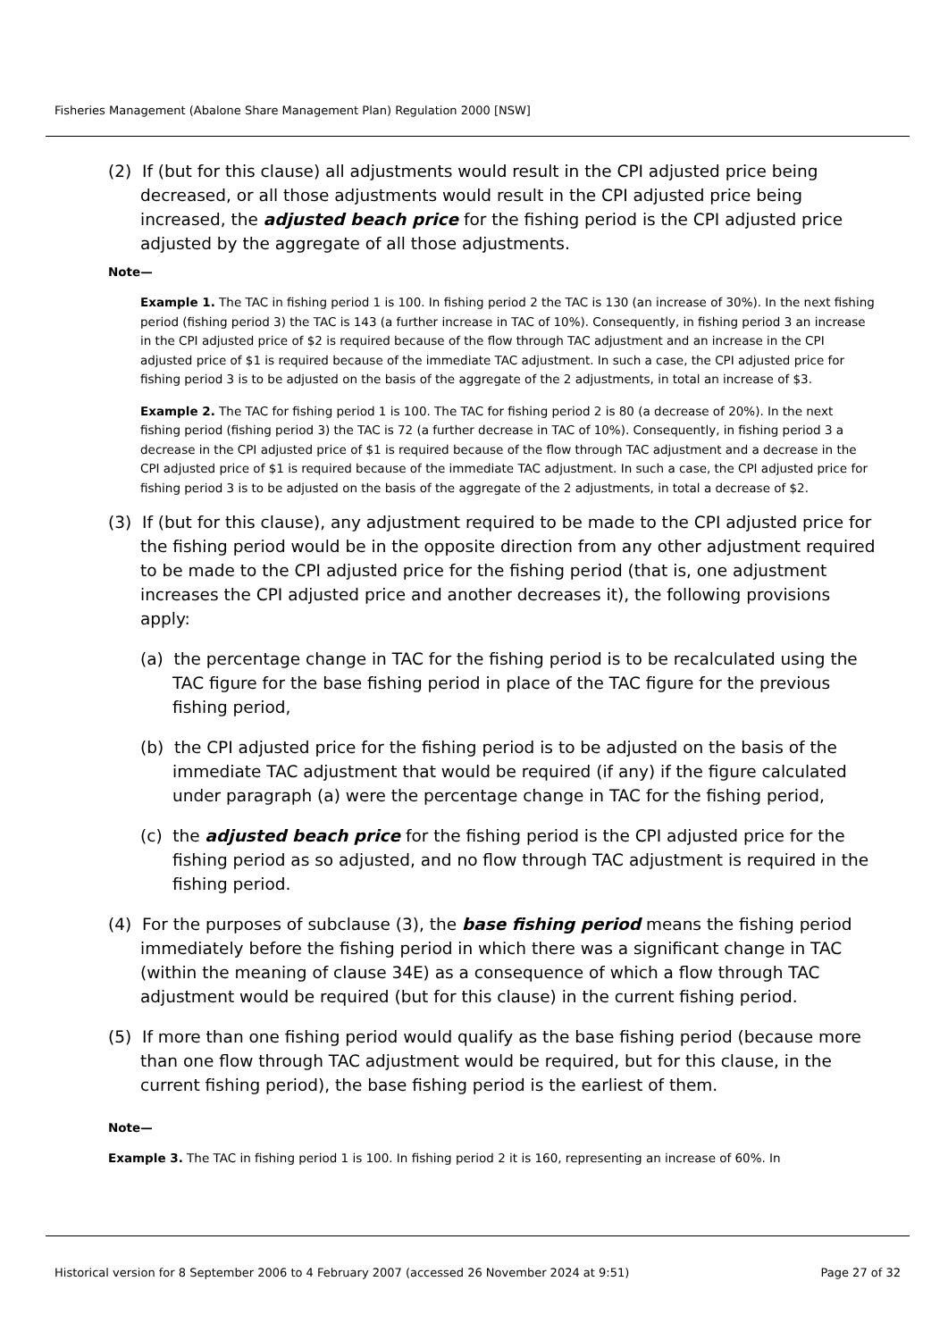Fisheries Management (Abalone Share Management Plan) Regulation 2000 [NSW]
(2) If (but for this clause) all adjustments would result in the CPI adjusted price being decreased, or all those adjustments would result in the CPI adjusted price being increased, the adjusted beach price for the fishing period is the CPI adjusted price adjusted by the aggregate of all those adjustments.
Note—
Example 1. The TAC in fishing period 1 is 100. In fishing period 2 the TAC is 130 (an increase of 30%). In the next fishing period (fishing period 3) the TAC is 143 (a further increase in TAC of 10%). Consequently, in fishing period 3 an increase in the CPI adjusted price of $2 is required because of the flow through TAC adjustment and an increase in the CPI adjusted price of $1 is required because of the immediate TAC adjustment. In such a case, the CPI adjusted price for fishing period 3 is to be adjusted on the basis of the aggregate of the 2 adjustments, in total an increase of $3.
Example 2. The TAC for fishing period 1 is 100. The TAC for fishing period 2 is 80 (a decrease of 20%). In the next fishing period (fishing period 3) the TAC is 72 (a further decrease in TAC of 10%). Consequently, in fishing period 3 a decrease in the CPI adjusted price of $1 is required because of the flow through TAC adjustment and a decrease in the CPI adjusted price of $1 is required because of the immediate TAC adjustment. In such a case, the CPI adjusted price for fishing period 3 is to be adjusted on the basis of the aggregate of the 2 adjustments, in total a decrease of $2.
(3) If (but for this clause), any adjustment required to be made to the CPI adjusted price for the fishing period would be in the opposite direction from any other adjustment required to be made to the CPI adjusted price for the fishing period (that is, one adjustment increases the CPI adjusted price and another decreases it), the following provisions apply:
(a) the percentage change in TAC for the fishing period is to be recalculated using the TAC figure for the base fishing period in place of the TAC figure for the previous fishing period,
(b) the CPI adjusted price for the fishing period is to be adjusted on the basis of the immediate TAC adjustment that would be required (if any) if the figure calculated under paragraph (a) were the percentage change in TAC for the fishing period,
(c) the adjusted beach price for the fishing period is the CPI adjusted price for the fishing period as so adjusted, and no flow through TAC adjustment is required in the fishing period.
(4) For the purposes of subclause (3), the base fishing period means the fishing period immediately before the fishing period in which there was a significant change in TAC (within the meaning of clause 34E) as a consequence of which a flow through TAC adjustment would be required (but for this clause) in the current fishing period.
(5) If more than one fishing period would qualify as the base fishing period (because more than one flow through TAC adjustment would be required, but for this clause, in the current fishing period), the base fishing period is the earliest of them.
Note—
Example 3. The TAC in fishing period 1 is 100. In fishing period 2 it is 160, representing an increase of 60%. In
Historical version for 8 September 2006 to 4 February 2007 (accessed 26 November 2024 at 9:51) Page 27 of 32